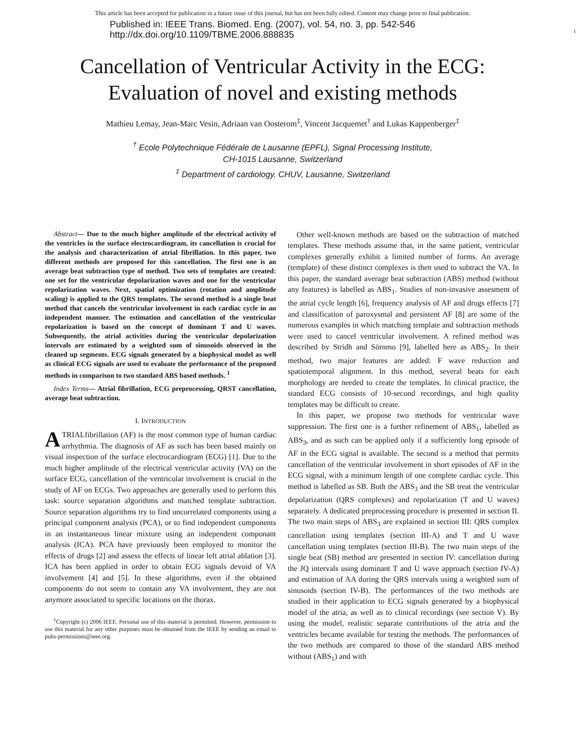This article has been accepted for publication in a future issue of this journal, but has not been fully edited. Content may change prior to final publication.
Published in: IEEE Trans. Biomed. Eng. (2007), vol. 54, no. 3, pp. 542-546
http://dx.doi.org/10.1109/TBME.2006.888835
1
Cancellation of Ventricular Activity in the ECG:
Evaluation of novel and existing methods
Mathieu Lemay, Jean-Marc Vesin, Adriaan van Oosterom<sup>‡</sup>, Vincent Jacquemet<sup>†</sup> and Lukas Kappenberger<sup>‡</sup>
<sup>†</sup> Ecole Polytechnique Fédérale de Lausanne (EPFL), Signal Processing Institute,
CH-1015 Lausanne, Switzerland
<sup>‡</sup> Department of cardiology, CHUV, Lausanne, Switzerland
Abstract— Due to the much higher amplitude of the electrical activity of the ventricles in the surface electrocardiogram, its cancellation is crucial for the analysis and characterization of atrial fibrillation. In this paper, two different methods are proposed for this cancellation. The first one is an average beat subtraction type of method. Two sets of templates are created: one set for the ventricular depolarization waves and one for the ventricular repolarization waves. Next, spatial optimization (rotation and amplitude scaling) is applied to the QRS templates. The second method is a single beat method that cancels the ventricular involvement in each cardiac cycle in an independent manner. The estimation and cancellation of the ventricular repolarization is based on the concept of dominant T and U waves. Subsequently, the atrial activities during the ventricular depolarization intervals are estimated by a weighted sum of sinusoids observed in the cleaned up segments. ECG signals generated by a biophysical model as well as clinical ECG signals are used to evaluate the performance of the proposed methods in comparison to two standard ABS based methods. <sup>1</sup>
Index Terms— Atrial fibrillation, ECG preprocessing, QRST cancellation, average beat subtraction.
I. INTRODUCTION
ATRIALfibrillation (AF) is the most common type of human cardiac arrhythmia. The diagnosis of AF as such has been based mainly on visual inspection of the surface electrocardiogram (ECG) [1]. Due to the much higher amplitude of the electrical ventricular activity (VA) on the surface ECG, cancellation of the ventricular involvement is crucial in the study of AF on ECGs. Two approaches are generally used to perform this task: source separation algorithms and matched template subtraction. Source separation algorithms try to find uncorrelated components using a principal component analysis (PCA), or to find independent components in an instantaneous linear mixture using an independent componant analysis (ICA). PCA have previously been employed to monitor the effects of drugs [2] and assess the effects of linear left atrial ablation [3]. ICA has been applied in order to obtain ECG signals devoid of VA involvement [4] and [5]. In these algorithms, even if the obtained components do not seem to contain any VA involvement, they are not anymore associated to specific locations on the thorax.
<sup>1</sup> Copyright (c) 2006 IEEE. Personal use of this material is permitted. However, permission to use this material for any other purposes must be obtained from the IEEE by sending an email to pubs-permissions@ieee.org.
Other well-known methods are based on the subtraction of matched templates. These methods assume that, in the same patient, ventricular complexes generally exhibit a limited number of forms. An average (template) of these distinct complexes is then used to subtract the VA. In this paper, the standard average beat subtraction (ABS) method (without any features) is labelled as ABS<sub>1</sub>. Studies of non-invasive assesment of the atrial cycle length [6], frequency analysis of AF and drugs effects [7] and classification of paroxysmal and persistent AF [8] are some of the numerous examples in which matching template and subtraction methods were used to cancel ventricular involvement. A refined method was described by Stridh and Sörnmo [9], labelled here as ABS<sub>2</sub>. In their method, two major features are added: F wave reduction and spatiotemporal alignment. In this method, several beats for each morphology are needed to create the templates. In clinical practice, the standard ECG consists of 10-second recordings, and high quality templates may be difficult to create.
In this paper, we propose two methods for ventricular wave suppression. The first one is a further refinement of ABS<sub>1</sub>, labelled as ABS<sub>3</sub>, and as such can be applied only if a sufficiently long episode of AF in the ECG signal is available. The second is a method that permits cancellation of the ventricular involvement in short episodes of AF in the ECG signal, with a minimum length of one complete cardiac cycle. This method is labelled as SB. Both the ABS<sub>3</sub> and the SB treat the ventricular depolarization (QRS complexes) and repolarization (T and U waves) separately. A dedicated preprocessing procedure is presented in section II. The two main steps of ABS<sub>3</sub> are explained in section III: QRS complex cancellation using templates (section III-A) and T and U wave cancellation using templates (section III-B). The two main steps of the single beat (SB) method are presented in section IV: cancellation during the JQ intervals using dominant T and U wave approach (section IV-A) and estimation of AA during the QRS intervals using a weighted sum of sinusoids (section IV-B). The performances of the two methods are studied in their application to ECG signals generated by a biophysical model of the atria, as well as to clinical recordings (see section V). By using the model, realistic separate contributions of the atria and the ventricles became available for testing the methods. The performances of the two methods are compared to those of the standard ABS method without (ABS<sub>1</sub>) and with